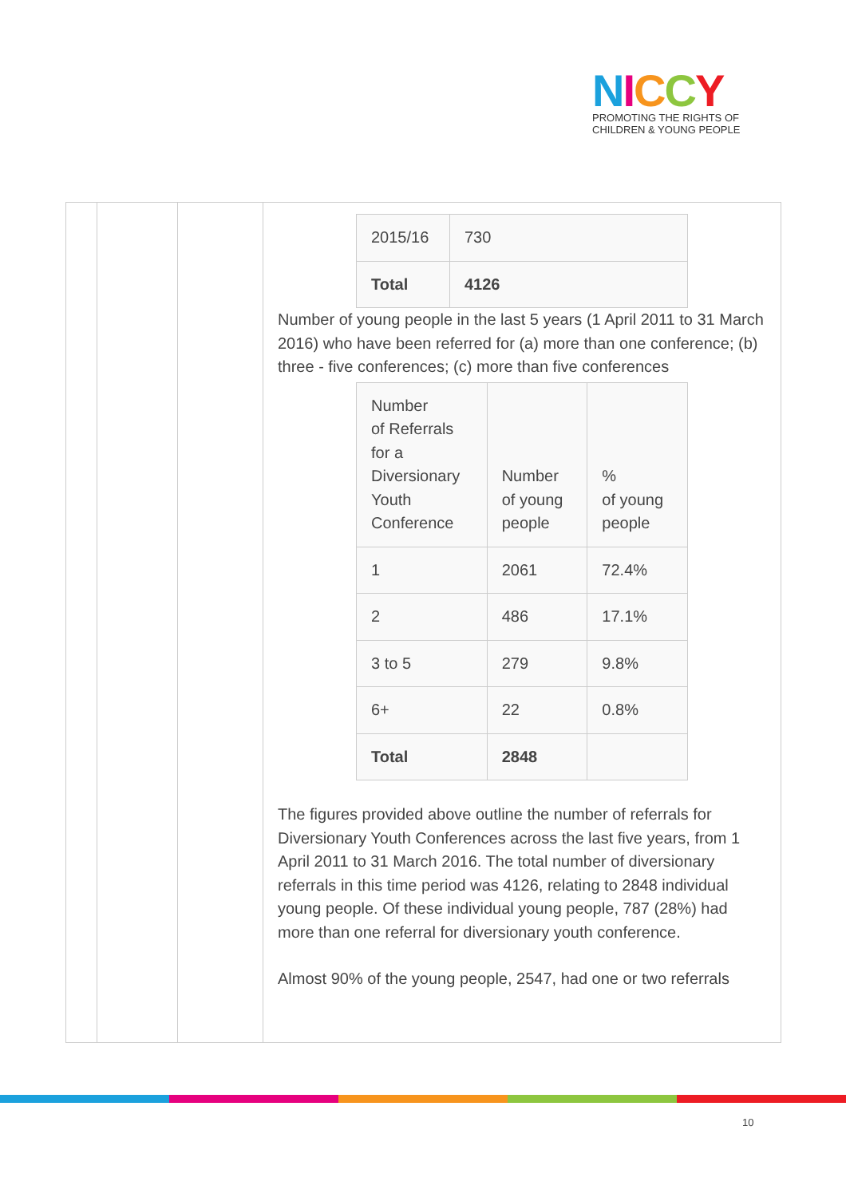NICCY
PROMOTING THE RIGHTS OF
CHILDREN & YOUNG PEOPLE
| 2015/16 | 730 |
| Total | 4126 |
Number of young people in the last 5 years (1 April 2011 to 31 March 2016) who have been referred for (a) more than one conference; (b) three - five conferences; (c) more than five conferences
| Number of Referrals for a Diversionary Youth Conference | Number of young people | % of young people |
| --- | --- | --- |
| 1 | 2061 | 72.4% |
| 2 | 486 | 17.1% |
| 3 to 5 | 279 | 9.8% |
| 6+ | 22 | 0.8% |
| Total | 2848 | |
The figures provided above outline the number of referrals for Diversionary Youth Conferences across the last five years, from 1 April 2011 to 31 March 2016. The total number of diversionary referrals in this time period was 4126, relating to 2848 individual young people. Of these individual young people, 787 (28%) had more than one referral for diversionary youth conference.
Almost 90% of the young people, 2547, had one or two referrals
10